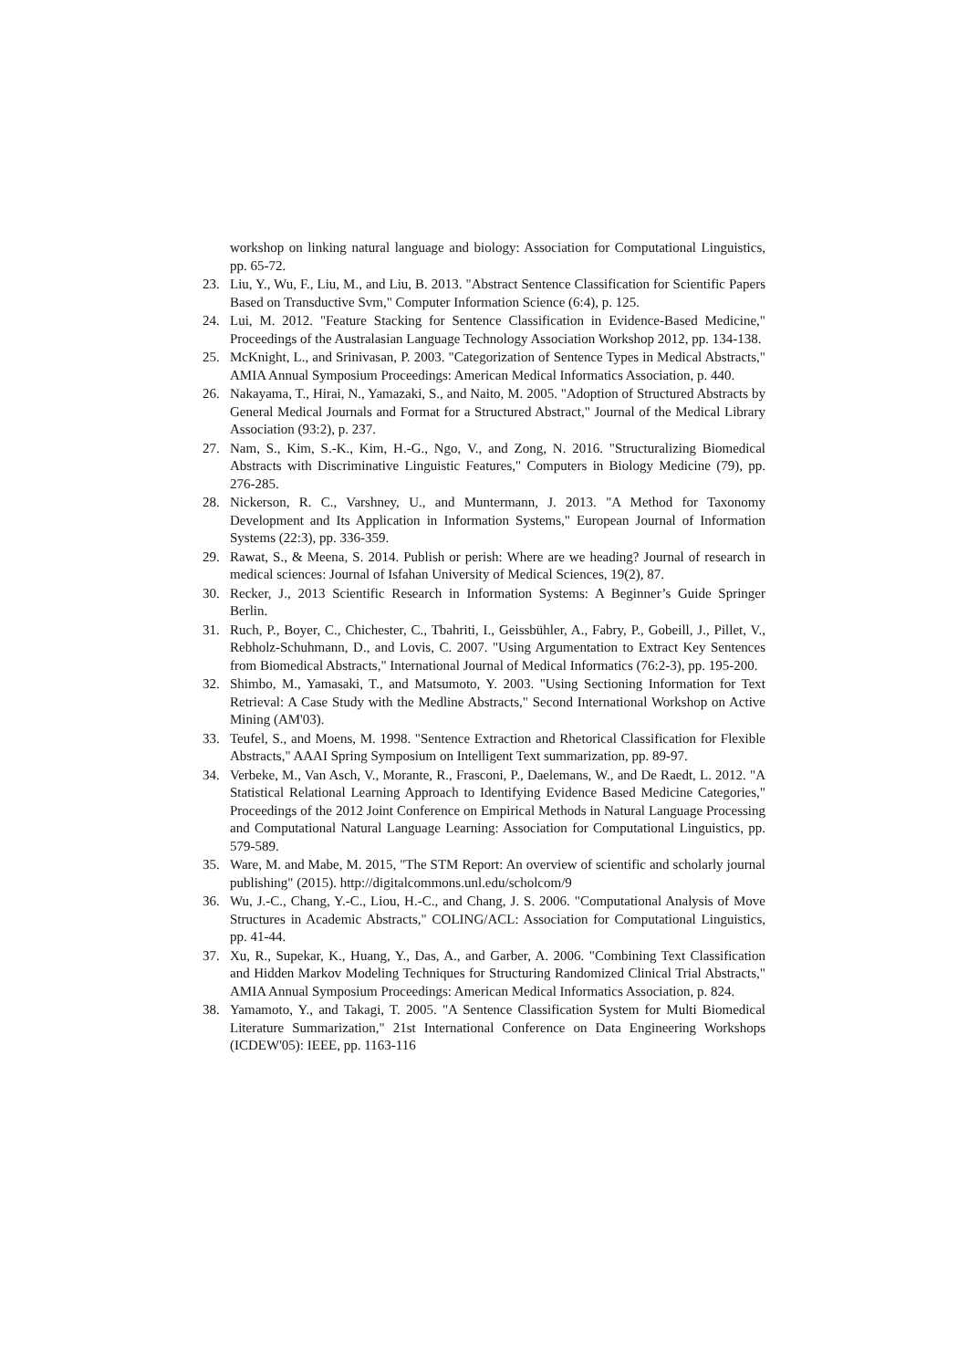workshop on linking natural language and biology: Association for Computational Linguistics, pp. 65-72.
23. Liu, Y., Wu, F., Liu, M., and Liu, B. 2013. "Abstract Sentence Classification for Scientific Papers Based on Transductive Svm," Computer Information Science (6:4), p. 125.
24. Lui, M. 2012. "Feature Stacking for Sentence Classification in Evidence-Based Medicine," Proceedings of the Australasian Language Technology Association Workshop 2012, pp. 134-138.
25. McKnight, L., and Srinivasan, P. 2003. "Categorization of Sentence Types in Medical Abstracts," AMIA Annual Symposium Proceedings: American Medical Informatics Association, p. 440.
26. Nakayama, T., Hirai, N., Yamazaki, S., and Naito, M. 2005. "Adoption of Structured Abstracts by General Medical Journals and Format for a Structured Abstract," Journal of the Medical Library Association (93:2), p. 237.
27. Nam, S., Kim, S.-K., Kim, H.-G., Ngo, V., and Zong, N. 2016. "Structuralizing Biomedical Abstracts with Discriminative Linguistic Features," Computers in Biology Medicine (79), pp. 276-285.
28. Nickerson, R. C., Varshney, U., and Muntermann, J. 2013. "A Method for Taxonomy Development and Its Application in Information Systems," European Journal of Information Systems (22:3), pp. 336-359.
29. Rawat, S., & Meena, S. 2014. Publish or perish: Where are we heading? Journal of research in medical sciences: Journal of Isfahan University of Medical Sciences, 19(2), 87.
30. Recker, J., 2013 Scientific Research in Information Systems: A Beginner’s Guide Springer Berlin.
31. Ruch, P., Boyer, C., Chichester, C., Tbahriti, I., Geissbühler, A., Fabry, P., Gobeill, J., Pillet, V., Rebholz-Schuhmann, D., and Lovis, C. 2007. "Using Argumentation to Extract Key Sentences from Biomedical Abstracts," International Journal of Medical Informatics (76:2-3), pp. 195-200.
32. Shimbo, M., Yamasaki, T., and Matsumoto, Y. 2003. "Using Sectioning Information for Text Retrieval: A Case Study with the Medline Abstracts," Second International Workshop on Active Mining (AM'03).
33. Teufel, S., and Moens, M. 1998. "Sentence Extraction and Rhetorical Classification for Flexible Abstracts," AAAI Spring Symposium on Intelligent Text summarization, pp. 89-97.
34. Verbeke, M., Van Asch, V., Morante, R., Frasconi, P., Daelemans, W., and De Raedt, L. 2012. "A Statistical Relational Learning Approach to Identifying Evidence Based Medicine Categories," Proceedings of the 2012 Joint Conference on Empirical Methods in Natural Language Processing and Computational Natural Language Learning: Association for Computational Linguistics, pp. 579-589.
35. Ware, M. and Mabe, M. 2015, "The STM Report: An overview of scientific and scholarly journal publishing" (2015). http://digitalcommons.unl.edu/scholcom/9
36. Wu, J.-C., Chang, Y.-C., Liou, H.-C., and Chang, J. S. 2006. "Computational Analysis of Move Structures in Academic Abstracts," COLING/ACL: Association for Computational Linguistics, pp. 41-44.
37. Xu, R., Supekar, K., Huang, Y., Das, A., and Garber, A. 2006. "Combining Text Classification and Hidden Markov Modeling Techniques for Structuring Randomized Clinical Trial Abstracts," AMIA Annual Symposium Proceedings: American Medical Informatics Association, p. 824.
38. Yamamoto, Y., and Takagi, T. 2005. "A Sentence Classification System for Multi Biomedical Literature Summarization," 21st International Conference on Data Engineering Workshops (ICDEW'05): IEEE, pp. 1163-116